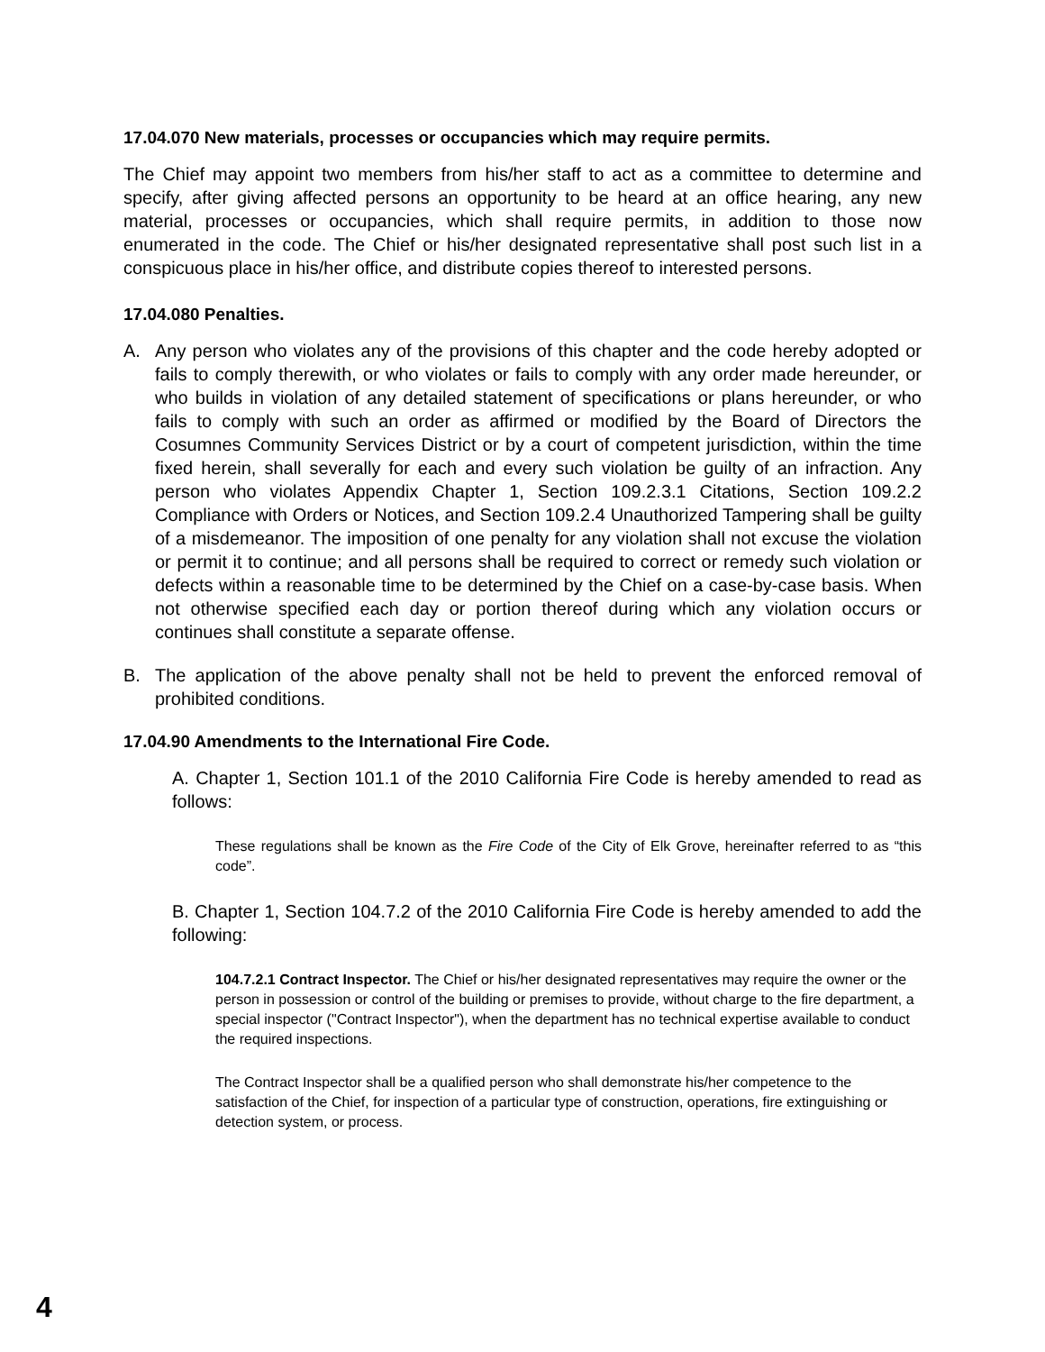17.04.070 New materials, processes or occupancies which may require permits.
The Chief may appoint two members from his/her staff to act as a committee to determine and specify, after giving affected persons an opportunity to be heard at an office hearing, any new material, processes or occupancies, which shall require permits, in addition to those now enumerated in the code. The Chief or his/her designated representative shall post such list in a conspicuous place in his/her office, and distribute copies thereof to interested persons.
17.04.080 Penalties.
A. Any person who violates any of the provisions of this chapter and the code hereby adopted or fails to comply therewith, or who violates or fails to comply with any order made hereunder, or who builds in violation of any detailed statement of specifications or plans hereunder, or who fails to comply with such an order as affirmed or modified by the Board of Directors the Cosumnes Community Services District or by a court of competent jurisdiction, within the time fixed herein, shall severally for each and every such violation be guilty of an infraction. Any person who violates Appendix Chapter 1, Section 109.2.3.1 Citations, Section 109.2.2 Compliance with Orders or Notices, and Section 109.2.4 Unauthorized Tampering shall be guilty of a misdemeanor. The imposition of one penalty for any violation shall not excuse the violation or permit it to continue; and all persons shall be required to correct or remedy such violation or defects within a reasonable time to be determined by the Chief on a case-by-case basis. When not otherwise specified each day or portion thereof during which any violation occurs or continues shall constitute a separate offense.
B. The application of the above penalty shall not be held to prevent the enforced removal of prohibited conditions.
17.04.90 Amendments to the International Fire Code.
A. Chapter 1, Section 101.1 of the 2010 California Fire Code is hereby amended to read as follows:
These regulations shall be known as the Fire Code of the City of Elk Grove, hereinafter referred to as “this code”.
B. Chapter 1, Section 104.7.2 of the 2010 California Fire Code is hereby amended to add the following:
104.7.2.1 Contract Inspector. The Chief or his/her designated representatives may require the owner or the person in possession or control of the building or premises to provide, without charge to the fire department, a special inspector ("Contract Inspector"), when the department has no technical expertise available to conduct the required inspections.
The Contract Inspector shall be a qualified person who shall demonstrate his/her competence to the satisfaction of the Chief, for inspection of a particular type of construction, operations, fire extinguishing or detection system, or process.
4